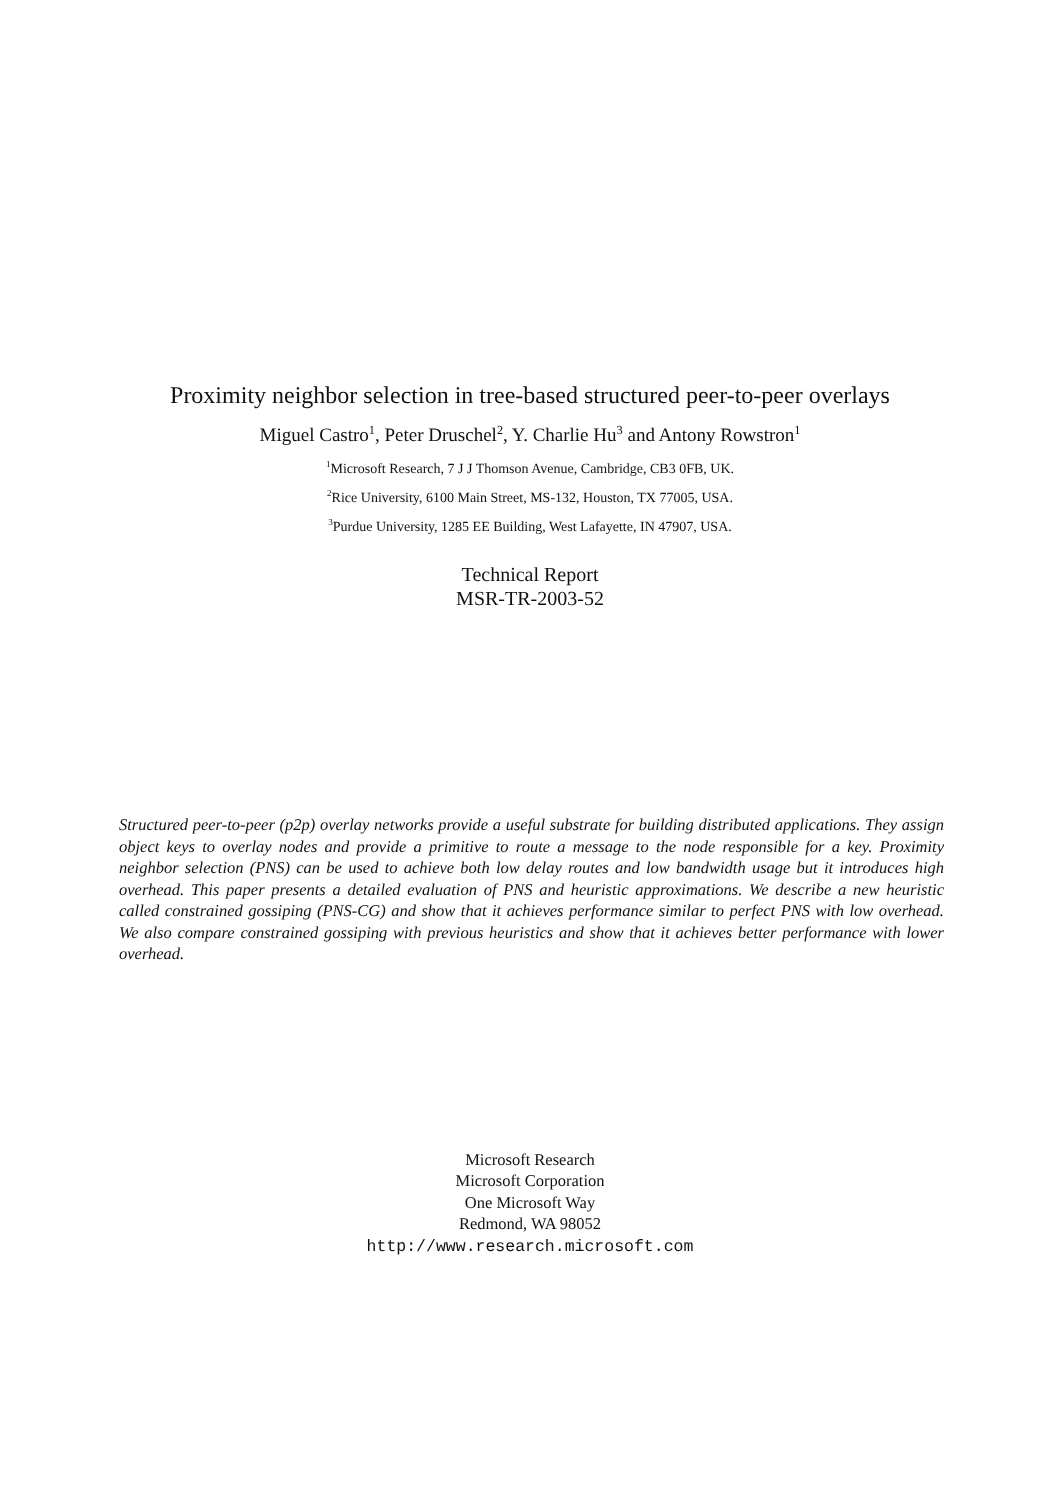Proximity neighbor selection in tree-based structured peer-to-peer overlays
Miguel Castro<sup>1</sup>, Peter Druschel<sup>2</sup>, Y. Charlie Hu<sup>3</sup> and Antony Rowstron<sup>1</sup>
<sup>1</sup> Microsoft Research, 7 J J Thomson Avenue, Cambridge, CB3 0FB, UK.
<sup>2</sup> Rice University, 6100 Main Street, MS-132, Houston, TX 77005, USA.
<sup>3</sup> Purdue University, 1285 EE Building, West Lafayette, IN 47907, USA.
Technical Report
MSR-TR-2003-52
Structured peer-to-peer (p2p) overlay networks provide a useful substrate for building distributed applications. They assign object keys to overlay nodes and provide a primitive to route a message to the node responsible for a key. Proximity neighbor selection (PNS) can be used to achieve both low delay routes and low bandwidth usage but it introduces high overhead. This paper presents a detailed evaluation of PNS and heuristic approximations. We describe a new heuristic called constrained gossiping (PNS-CG) and show that it achieves performance similar to perfect PNS with low overhead. We also compare constrained gossiping with previous heuristics and show that it achieves better performance with lower overhead.
Microsoft Research
Microsoft Corporation
One Microsoft Way
Redmond, WA 98052
http://www.research.microsoft.com